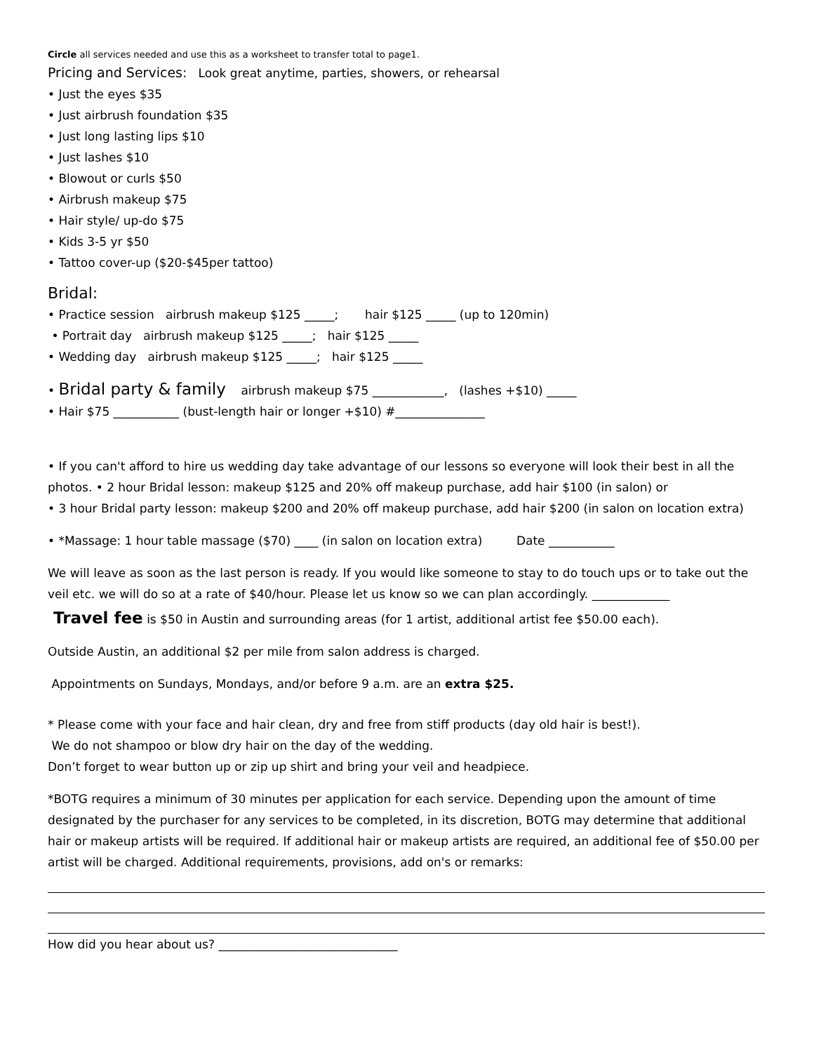Circle all services needed and use this as a worksheet to transfer total to page1.
Pricing and Services: Look great anytime, parties, showers, or rehearsal
• Just the eyes $35
• Just airbrush foundation $35
• Just long lasting lips $10
• Just lashes $10
• Blowout or curls $50
• Airbrush makeup $75
• Hair style/ up-do $75
• Kids 3-5 yr $50
• Tattoo cover-up ($20-$45per tattoo)
Bridal:
• Practice session airbrush makeup $125 _____; hair $125 _____ (up to 120min)
• Portrait day airbrush makeup $125 _____; hair $125 _____
• Wedding day airbrush makeup $125 _____; hair $125 _____
• Bridal party & family airbrush makeup $75 ____________, (lashes +$10) _____
• Hair $75 ___________ (bust-length hair or longer +$10) #_______________
• If you can't afford to hire us wedding day take advantage of our lessons so everyone will look their best in all the photos. • 2 hour Bridal lesson: makeup $125 and 20% off makeup purchase, add hair $100 (in salon) or
• 3 hour Bridal party lesson: makeup $200 and 20% off makeup purchase, add hair $200 (in salon on location extra)
• *Massage: 1 hour table massage ($70) ____ (in salon on location extra) Date ___________
We will leave as soon as the last person is ready. If you would like someone to stay to do touch ups or to take out the veil etc. we will do so at a rate of $40/hour. Please let us know so we can plan accordingly. _____________
Travel fee is $50 in Austin and surrounding areas (for 1 artist, additional artist fee $50.00 each).
Outside Austin, an additional $2 per mile from salon address is charged.
Appointments on Sundays, Mondays, and/or before 9 a.m. are an extra $25.
* Please come with your face and hair clean, dry and free from stiff products (day old hair is best!).
We do not shampoo or blow dry hair on the day of the wedding.
Don’t forget to wear button up or zip up shirt and bring your veil and headpiece.
*BOTG requires a minimum of 30 minutes per application for each service. Depending upon the amount of time designated by the purchaser for any services to be completed, in its discretion, BOTG may determine that additional hair or makeup artists will be required. If additional hair or makeup artists are required, an additional fee of $50.00 per artist will be charged. Additional requirements, provisions, add on's or remarks:
How did you hear about us? ______________________________